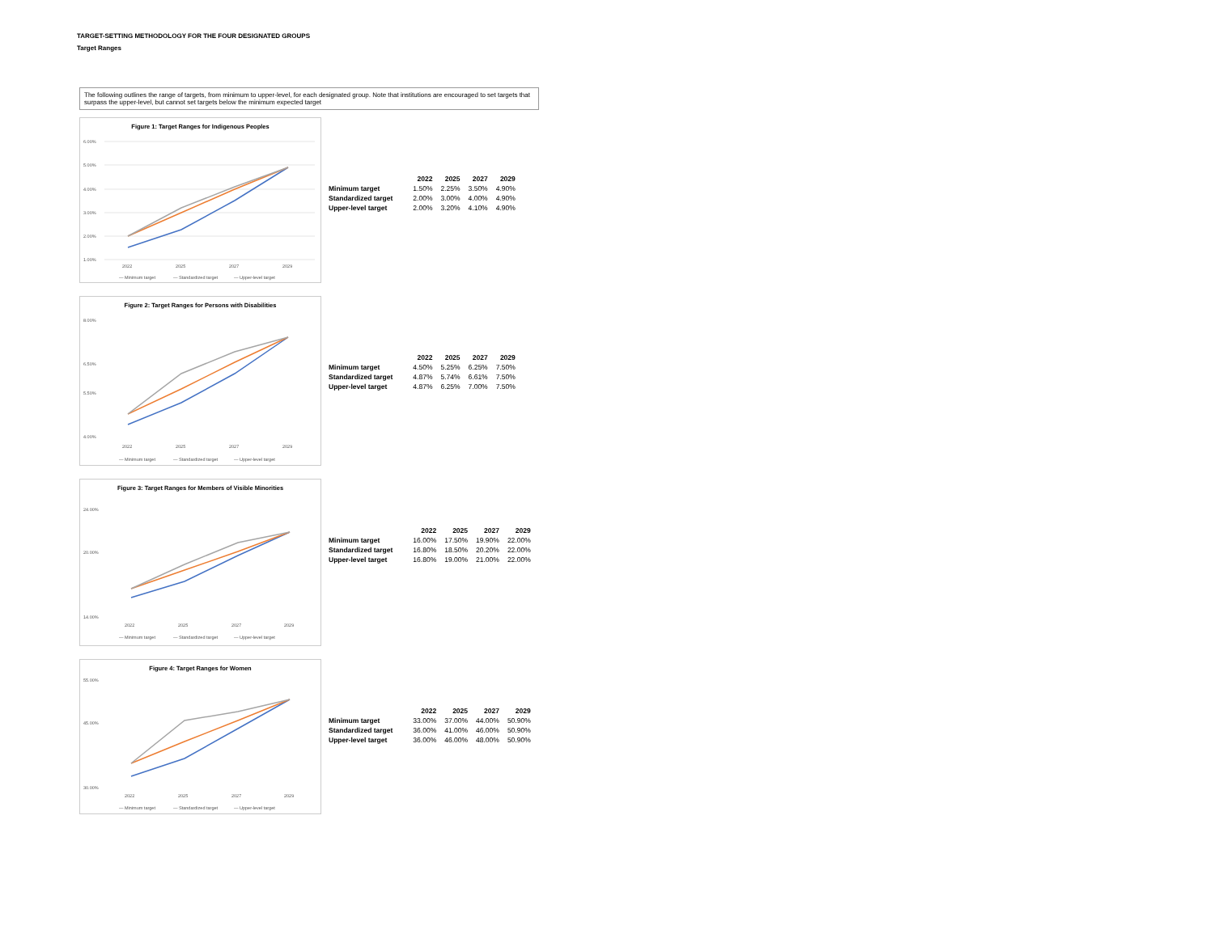TARGET-SETTING METHODOLOGY FOR THE FOUR DESIGNATED GROUPS
Target Ranges
The following outlines the range of targets, from minimum to upper-level, for each designated group. Note that institutions are encouraged to set targets that surpass the upper-level, but cannot set targets below the minimum expected target
Figure 1: Target Ranges for Indigenous Peoples
6.00%
5.00%
4.00%
3.00%
2.00%
1.00%
2022
2025
2027
2029
— Minimum target
— Standardized target
— Upper-level target
| | 2022 | 2025 | 2027 | 2029 |
| --- | --- | --- | --- | --- |
| Minimum target | 1.50% | 2.25% | 3.50% | 4.90% |
| Standardized target | 2.00% | 3.00% | 4.00% | 4.90% |
| Upper-level target | 2.00% | 3.20% | 4.10% | 4.90% |
Figure 2: Target Ranges for Persons with Disabilities
8.00%
6.50%
5.50%
4.00%
2022
2025
2027
2029
— Minimum target
— Standardized target
— Upper-level target
| | 2022 | 2025 | 2027 | 2029 |
| --- | --- | --- | --- | --- |
| Minimum target | 4.50% | 5.25% | 6.25% | 7.50% |
| Standardized target | 4.87% | 5.74% | 6.61% | 7.50% |
| Upper-level target | 4.87% | 6.25% | 7.00% | 7.50% |
Figure 3: Target Ranges for Members of Visible Minorities
24.00%
20.00%
14.00%
2022
2025
2027
2029
— Minimum target
— Standardized target
— Upper-level target
| | 2022 | 2025 | 2027 | 2029 |
| --- | --- | --- | --- | --- |
| Minimum target | 16.00% | 17.50% | 19.90% | 22.00% |
| Standardized target | 16.80% | 18.50% | 20.20% | 22.00% |
| Upper-level target | 16.80% | 19.00% | 21.00% | 22.00% |
Figure 4: Target Ranges for Women
55.00%
45.00%
30.00%
2022
2025
2027
2029
— Minimum target
— Standardized target
— Upper-level target
| | 2022 | 2025 | 2027 | 2029 |
| --- | --- | --- | --- | --- |
| Minimum target | 33.00% | 37.00% | 44.00% | 50.90% |
| Standardized target | 36.00% | 41.00% | 46.00% | 50.90% |
| Upper-level target | 36.00% | 46.00% | 48.00% | 50.90% |